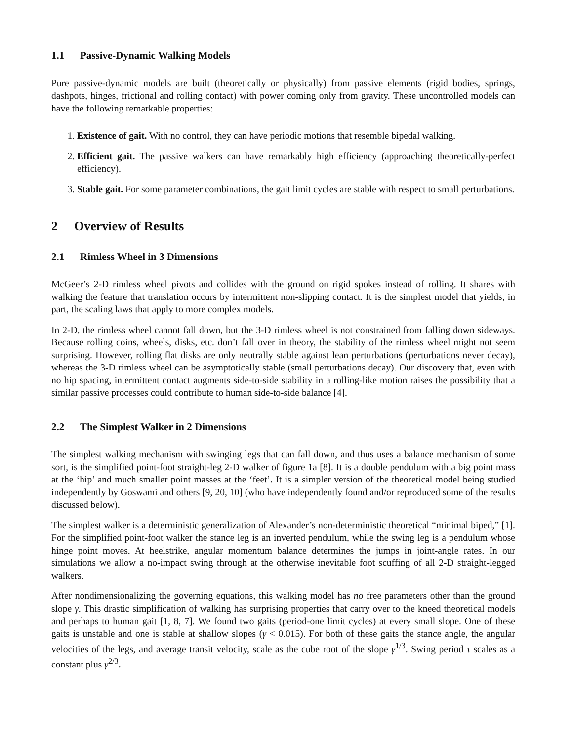1.1 Passive-Dynamic Walking Models
Pure passive-dynamic models are built (theoretically or physically) from passive elements (rigid bodies, springs, dashpots, hinges, frictional and rolling contact) with power coming only from gravity. These uncontrolled models can have the following remarkable properties:
1. Existence of gait. With no control, they can have periodic motions that resemble bipedal walking.
2. Efficient gait. The passive walkers can have remarkably high efficiency (approaching theoretically-perfect efficiency).
3. Stable gait. For some parameter combinations, the gait limit cycles are stable with respect to small perturbations.
2 Overview of Results
2.1 Rimless Wheel in 3 Dimensions
McGeer’s 2-D rimless wheel pivots and collides with the ground on rigid spokes instead of rolling. It shares with walking the feature that translation occurs by intermittent non-slipping contact. It is the simplest model that yields, in part, the scaling laws that apply to more complex models.
In 2-D, the rimless wheel cannot fall down, but the 3-D rimless wheel is not constrained from falling down sideways. Because rolling coins, wheels, disks, etc. don’t fall over in theory, the stability of the rimless wheel might not seem surprising. However, rolling flat disks are only neutrally stable against lean perturbations (perturbations never decay), whereas the 3-D rimless wheel can be asymptotically stable (small perturbations decay). Our discovery that, even with no hip spacing, intermittent contact augments side-to-side stability in a rolling-like motion raises the possibility that a similar passive processes could contribute to human side-to-side balance [4].
2.2 The Simplest Walker in 2 Dimensions
The simplest walking mechanism with swinging legs that can fall down, and thus uses a balance mechanism of some sort, is the simplified point-foot straight-leg 2-D walker of figure 1a [8]. It is a double pendulum with a big point mass at the ‘hip’ and much smaller point masses at the ‘feet’. It is a simpler version of the theoretical model being studied independently by Goswami and others [9, 20, 10] (who have independently found and/or reproduced some of the results discussed below).
The simplest walker is a deterministic generalization of Alexander’s non-deterministic theoretical “minimal biped,” [1]. For the simplified point-foot walker the stance leg is an inverted pendulum, while the swing leg is a pendulum whose hinge point moves. At heelstrike, angular momentum balance determines the jumps in joint-angle rates. In our simulations we allow a no-impact swing through at the otherwise inevitable foot scuffing of all 2-D straight-legged walkers.
After nondimensionalizing the governing equations, this walking model has no free parameters other than the ground slope γ. This drastic simplification of walking has surprising properties that carry over to the kneed theoretical models and perhaps to human gait [1, 8, 7]. We found two gaits (period-one limit cycles) at every small slope. One of these gaits is unstable and one is stable at shallow slopes (γ < 0.015). For both of these gaits the stance angle, the angular velocities of the legs, and average transit velocity, scale as the cube root of the slope γ<sup>1/3</sup>. Swing period τ scales as a constant plus γ<sup>2/3</sup>.